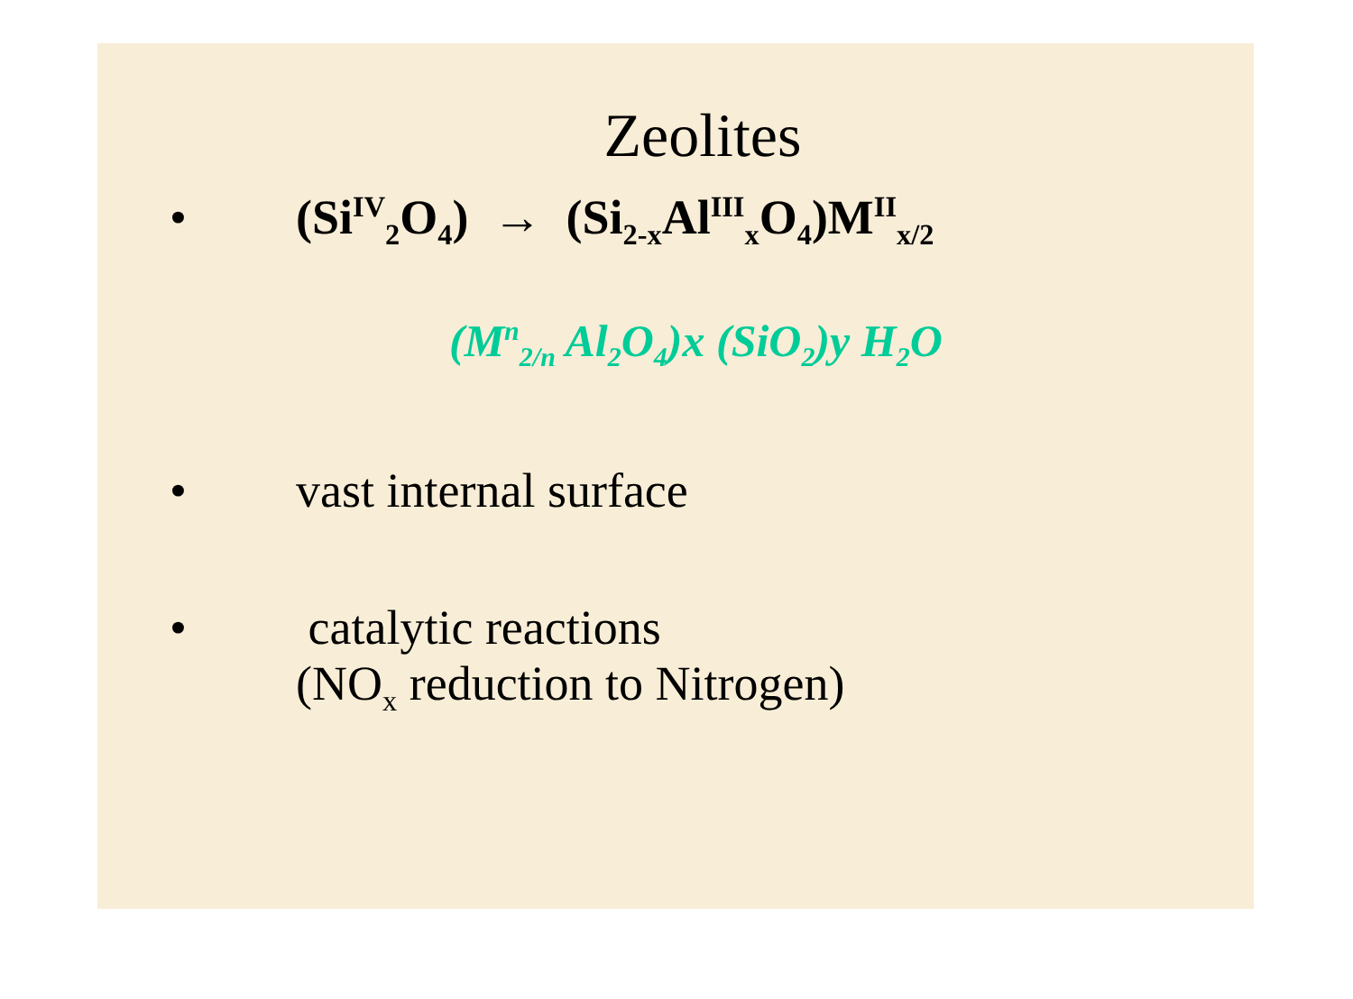Zeolites
• (Si<sup>IV</sup><sub>2</sub>O<sub>4</sub>) → (Si<sub>2-x</sub>Al<sup>III</sup><sub>x</sub>O<sub>4</sub>)M<sup>II</sup><sub>x/2</sub>
(M<sup>n</sup><sub>2/n</sub> Al<sub>2</sub>O<sub>4</sub>)x (SiO<sub>2</sub>)y H<sub>2</sub>O
• vast internal surface
• catalytic reactions
(NO<sub>x</sub> reduction to Nitrogen)